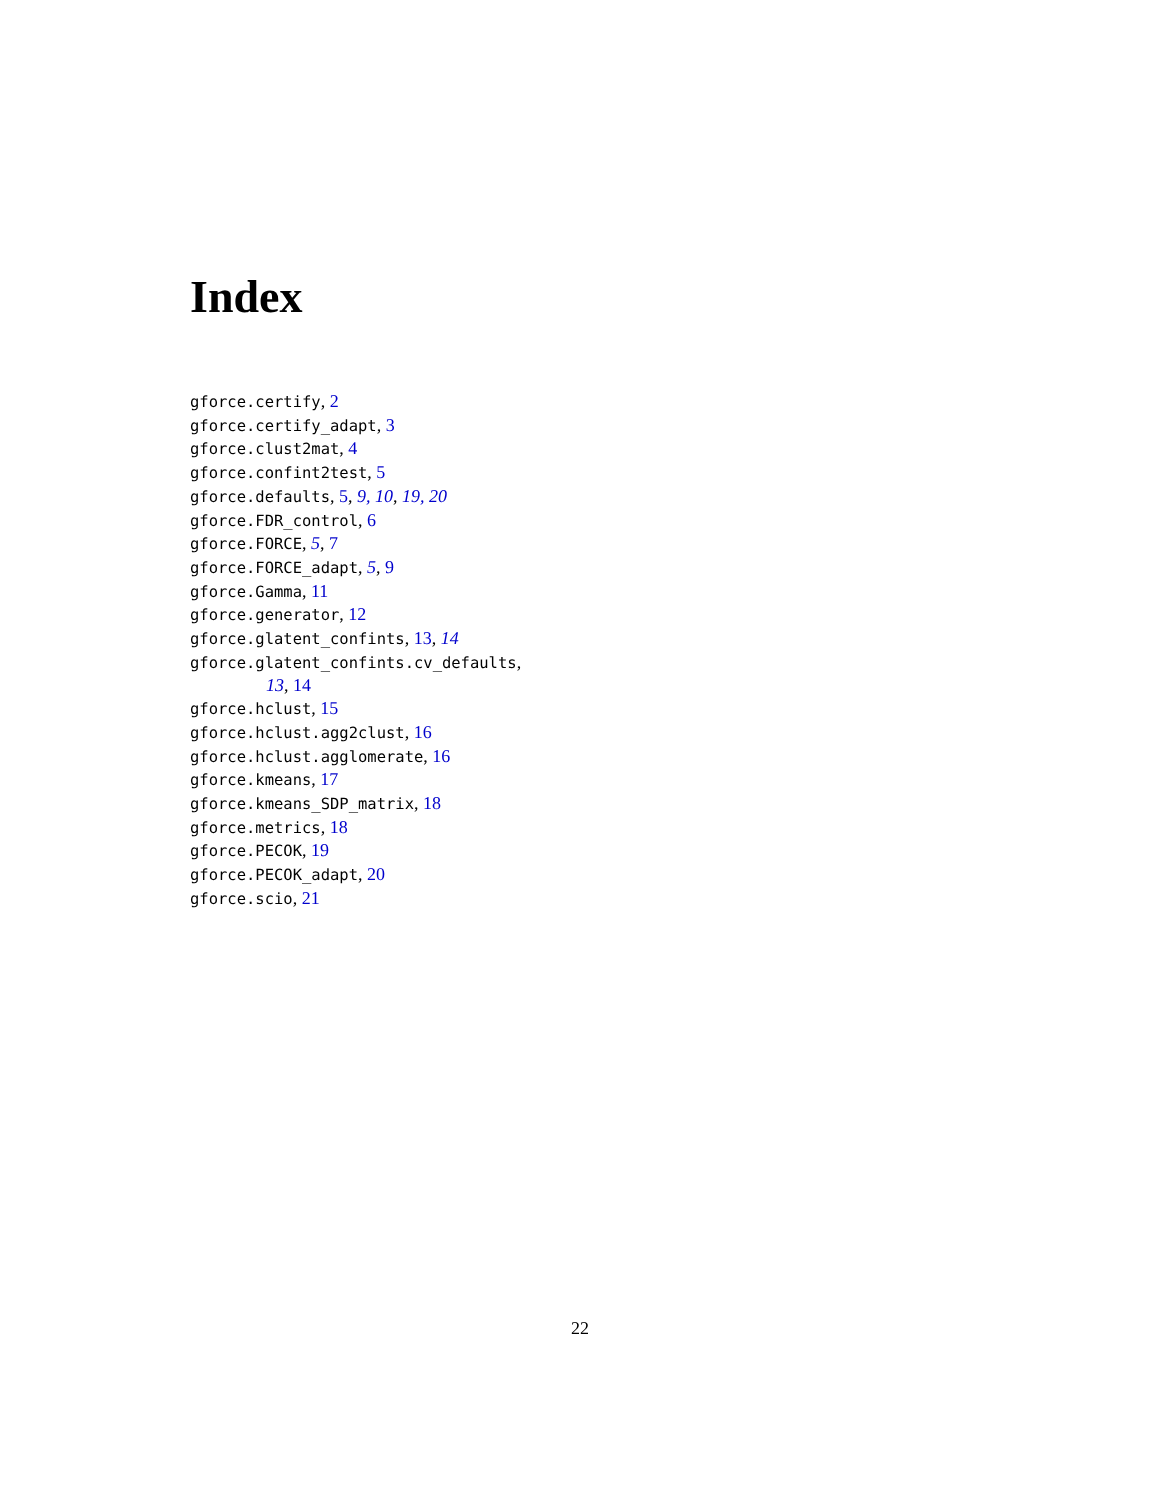Index
gforce.certify, 2
gforce.certify_adapt, 3
gforce.clust2mat, 4
gforce.confint2test, 5
gforce.defaults, 5, 9, 10, 19, 20
gforce.FDR_control, 6
gforce.FORCE, 5, 7
gforce.FORCE_adapt, 5, 9
gforce.Gamma, 11
gforce.generator, 12
gforce.glatent_confints, 13, 14
gforce.glatent_confints.cv_defaults,
13, 14
gforce.hclust, 15
gforce.hclust.agg2clust, 16
gforce.hclust.agglomerate, 16
gforce.kmeans, 17
gforce.kmeans_SDP_matrix, 18
gforce.metrics, 18
gforce.PECOK, 19
gforce.PECOK_adapt, 20
gforce.scio, 21
22